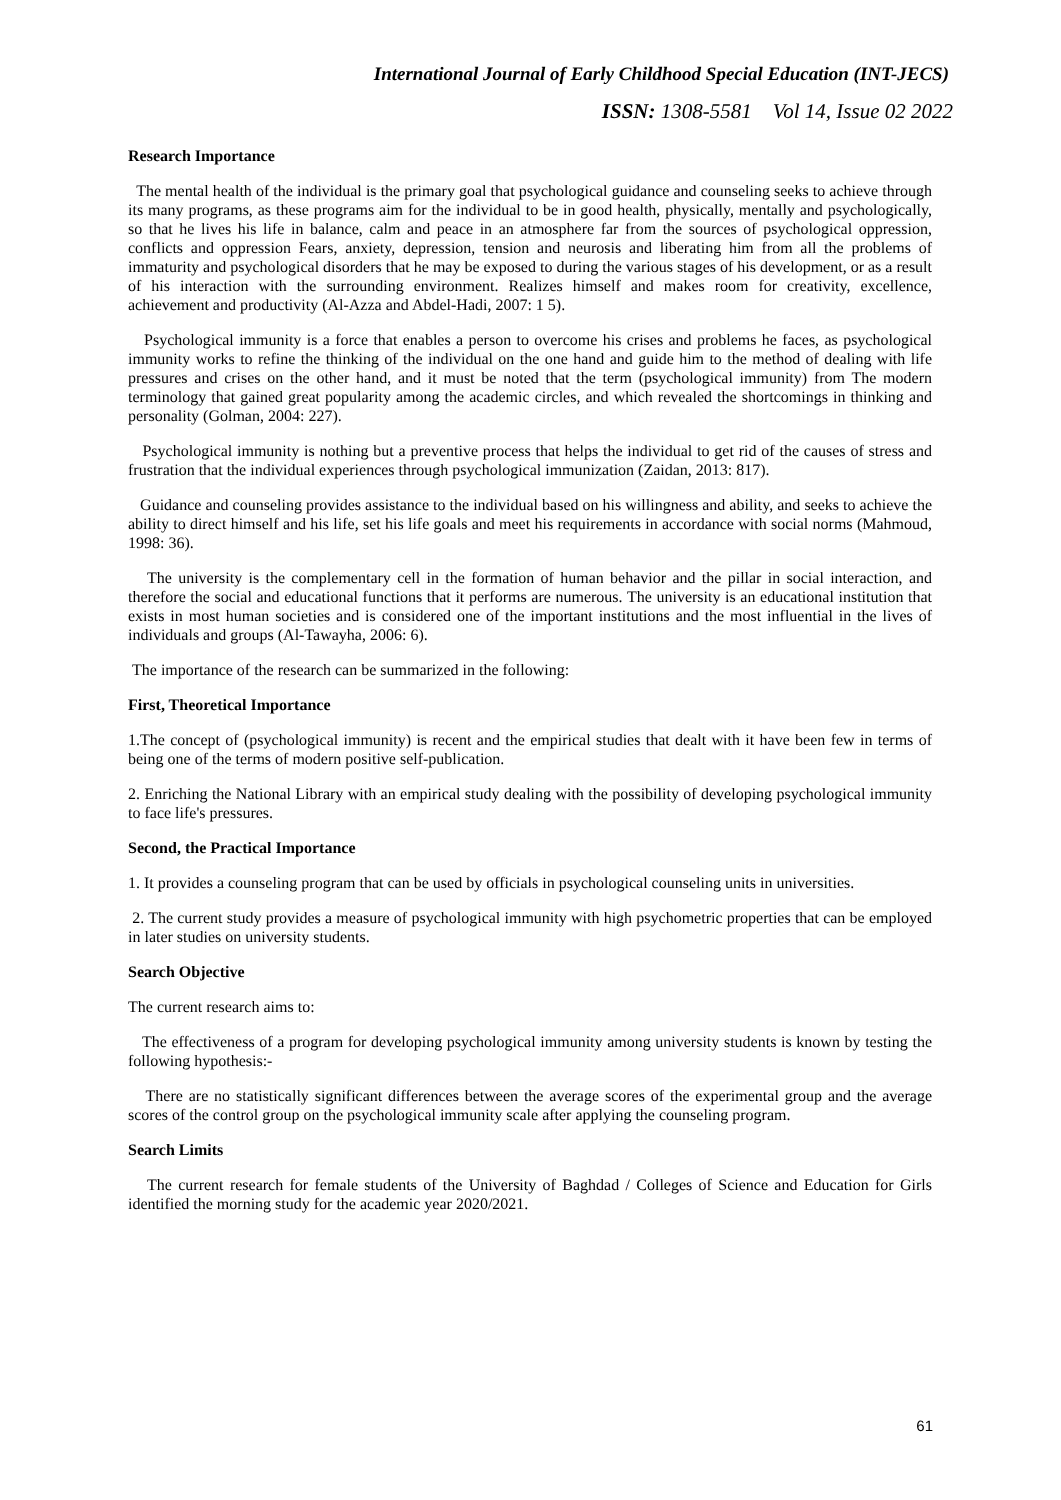International Journal of Early Childhood Special Education (INT-JECS)
ISSN: 1308-5581 Vol 14, Issue 02 2022
Research Importance
The mental health of the individual is the primary goal that psychological guidance and counseling seeks to achieve through its many programs, as these programs aim for the individual to be in good health, physically, mentally and psychologically, so that he lives his life in balance, calm and peace in an atmosphere far from the sources of psychological oppression, conflicts and oppression Fears, anxiety, depression, tension and neurosis and liberating him from all the problems of immaturity and psychological disorders that he may be exposed to during the various stages of his development, or as a result of his interaction with the surrounding environment. Realizes himself and makes room for creativity, excellence, achievement and productivity (Al-Azza and Abdel-Hadi, 2007: 1 5).
Psychological immunity is a force that enables a person to overcome his crises and problems he faces, as psychological immunity works to refine the thinking of the individual on the one hand and guide him to the method of dealing with life pressures and crises on the other hand, and it must be noted that the term (psychological immunity) from The modern terminology that gained great popularity among the academic circles, and which revealed the shortcomings in thinking and personality (Golman, 2004: 227).
Psychological immunity is nothing but a preventive process that helps the individual to get rid of the causes of stress and frustration that the individual experiences through psychological immunization (Zaidan, 2013: 817).
Guidance and counseling provides assistance to the individual based on his willingness and ability, and seeks to achieve the ability to direct himself and his life, set his life goals and meet his requirements in accordance with social norms (Mahmoud, 1998: 36).
The university is the complementary cell in the formation of human behavior and the pillar in social interaction, and therefore the social and educational functions that it performs are numerous. The university is an educational institution that exists in most human societies and is considered one of the important institutions and the most influential in the lives of individuals and groups (Al-Tawayha, 2006: 6).
The importance of the research can be summarized in the following:
First, Theoretical Importance
1.The concept of (psychological immunity) is recent and the empirical studies that dealt with it have been few in terms of being one of the terms of modern positive self-publication.
2. Enriching the National Library with an empirical study dealing with the possibility of developing psychological immunity to face life's pressures.
Second, the Practical Importance
1. It provides a counseling program that can be used by officials in psychological counseling units in universities.
2. The current study provides a measure of psychological immunity with high psychometric properties that can be employed in later studies on university students.
Search Objective
The current research aims to:
The effectiveness of a program for developing psychological immunity among university students is known by testing the following hypothesis:-
There are no statistically significant differences between the average scores of the experimental group and the average scores of the control group on the psychological immunity scale after applying the counseling program.
Search Limits
The current research for female students of the University of Baghdad / Colleges of Science and Education for Girls identified the morning study for the academic year 2020/2021.
61